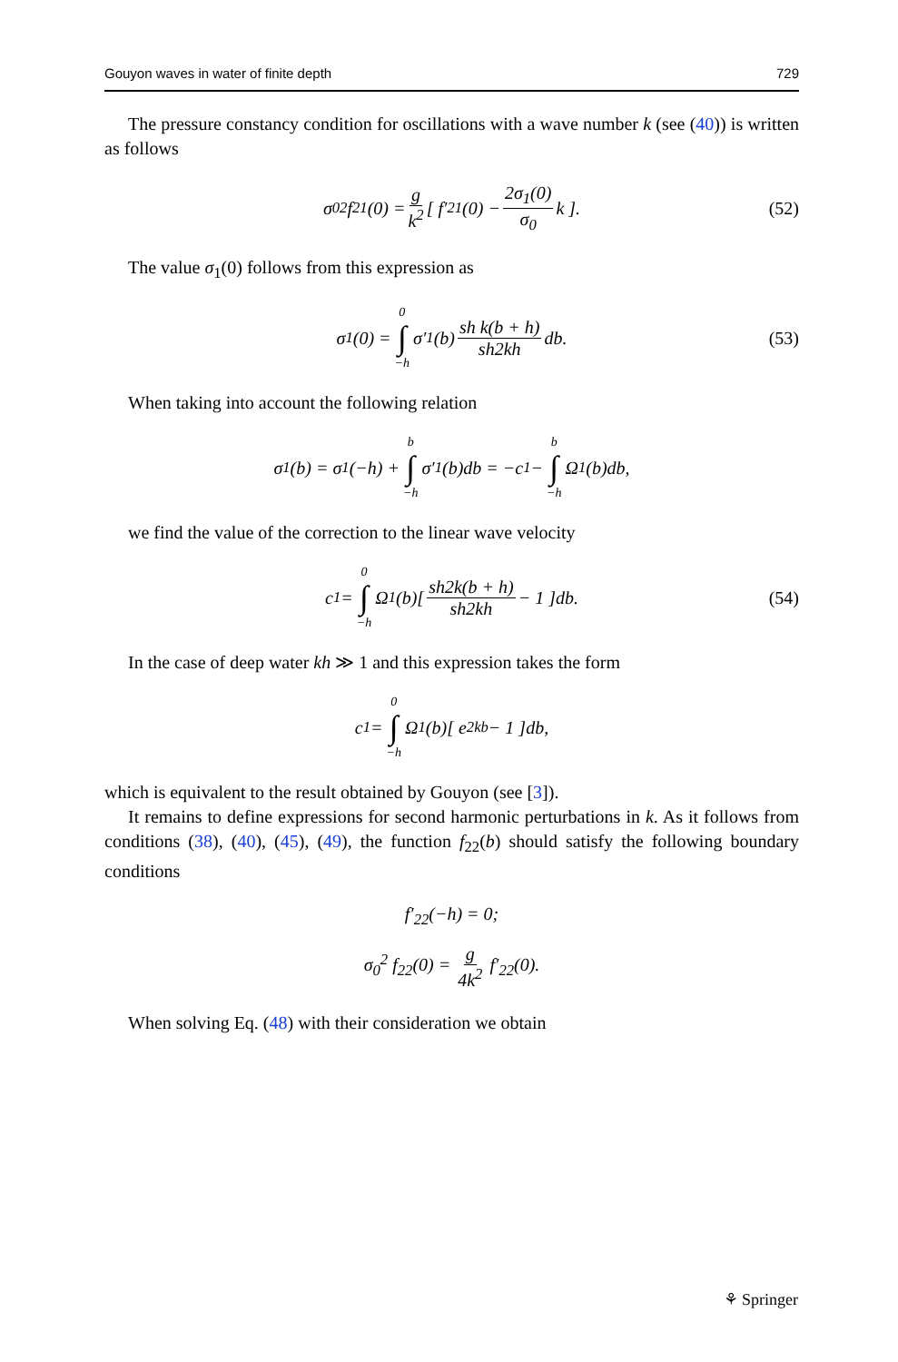Gouyon waves in water of finite depth 729
The pressure constancy condition for oscillations with a wave number k (see (40)) is written as follows
σ<sub>0</sub><sup>2</sup> f<sub>21</sub>(0) = g k<sup>2</sup> [ f′<sub>21</sub>(0) − 2σ<sub>1</sub>(0) σ<sub>0</sub> k ]. (52)
The value σ<sub>1</sub>(0) follows from this expression as
σ<sub>1</sub>(0) = 0 ∫ −h σ′<sub>1</sub>(b) sh k(b + h) sh2kh db. (53)
When taking into account the following relation
σ<sub>1</sub>(b) = σ<sub>1</sub>(−h) + b ∫ −h σ′<sub>1</sub>(b)db = −c<sub>1</sub> − b ∫ −h Ω<sub>1</sub>(b)db,
we find the value of the correction to the linear wave velocity
c<sub>1</sub> = 0 ∫ −h Ω<sub>1</sub>(b)[ sh2k(b + h) sh2kh − 1 ]db. (54)
In the case of deep water kh ≫ 1 and this expression takes the form
c<sub>1</sub> = 0 ∫ −h Ω<sub>1</sub>(b)[ e<sup>2kb</sup> − 1 ]db,
which is equivalent to the result obtained by Gouyon (see [3]).
It remains to define expressions for second harmonic perturbations in k. As it follows from conditions (38), (40), (45), (49), the function f<sub>22</sub>(b) should satisfy the following boundary conditions
f′<sub>22</sub>(−h) = 0;
σ<sub>0</sub><sup>2</sup> f<sub>22</sub>(0) = g 4k<sup>2</sup> f′<sub>22</sub>(0).
When solving Eq. (48) with their consideration we obtain
⚘ Springer